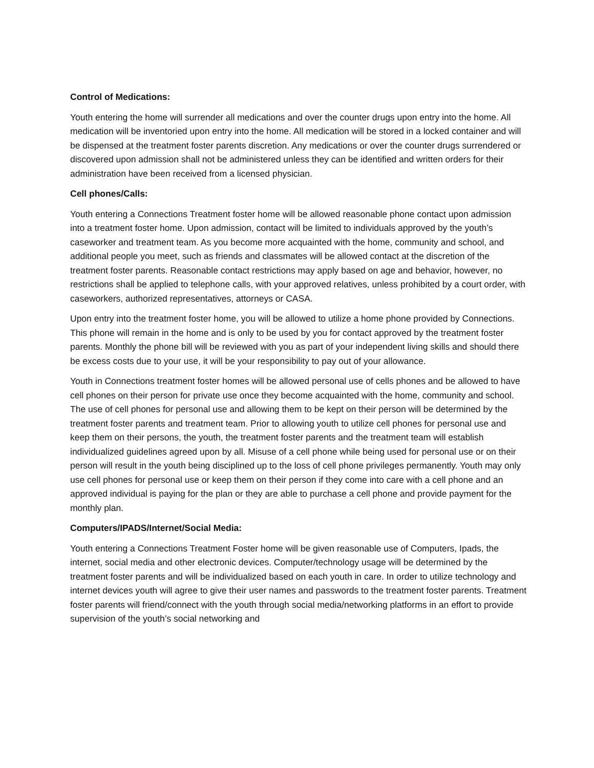Control of Medications:
Youth entering the home will surrender all medications and over the counter drugs upon entry into the home. All medication will be inventoried upon entry into the home. All medication will be stored in a locked container and will be dispensed at the treatment foster parents discretion. Any medications or over the counter drugs surrendered or discovered upon admission shall not be administered unless they can be identified and written orders for their administration have been received from a licensed physician.
Cell phones/Calls:
Youth entering a Connections Treatment foster home will be allowed reasonable phone contact upon admission into a treatment foster home. Upon admission, contact will be limited to individuals approved by the youth’s caseworker and treatment team. As you become more acquainted with the home, community and school, and additional people you meet, such as friends and classmates will be allowed contact at the discretion of the treatment foster parents. Reasonable contact restrictions may apply based on age and behavior, however, no restrictions shall be applied to telephone calls, with your approved relatives, unless prohibited by a court order, with caseworkers, authorized representatives, attorneys or CASA.
Upon entry into the treatment foster home, you will be allowed to utilize a home phone provided by Connections. This phone will remain in the home and is only to be used by you for contact approved by the treatment foster parents. Monthly the phone bill will be reviewed with you as part of your independent living skills and should there be excess costs due to your use, it will be your responsibility to pay out of your allowance.
Youth in Connections treatment foster homes will be allowed personal use of cells phones and be allowed to have cell phones on their person for private use once they become acquainted with the home, community and school. The use of cell phones for personal use and allowing them to be kept on their person will be determined by the treatment foster parents and treatment team. Prior to allowing youth to utilize cell phones for personal use and keep them on their persons, the youth, the treatment foster parents and the treatment team will establish individualized guidelines agreed upon by all. Misuse of a cell phone while being used for personal use or on their person will result in the youth being disciplined up to the loss of cell phone privileges permanently. Youth may only use cell phones for personal use or keep them on their person if they come into care with a cell phone and an approved individual is paying for the plan or they are able to purchase a cell phone and provide payment for the monthly plan.
Computers/IPADS/Internet/Social Media:
Youth entering a Connections Treatment Foster home will be given reasonable use of Computers, Ipads, the internet, social media and other electronic devices. Computer/technology usage will be determined by the treatment foster parents and will be individualized based on each youth in care. In order to utilize technology and internet devices youth will agree to give their user names and passwords to the treatment foster parents. Treatment foster parents will friend/connect with the youth through social media/networking platforms in an effort to provide supervision of the youth’s social networking and